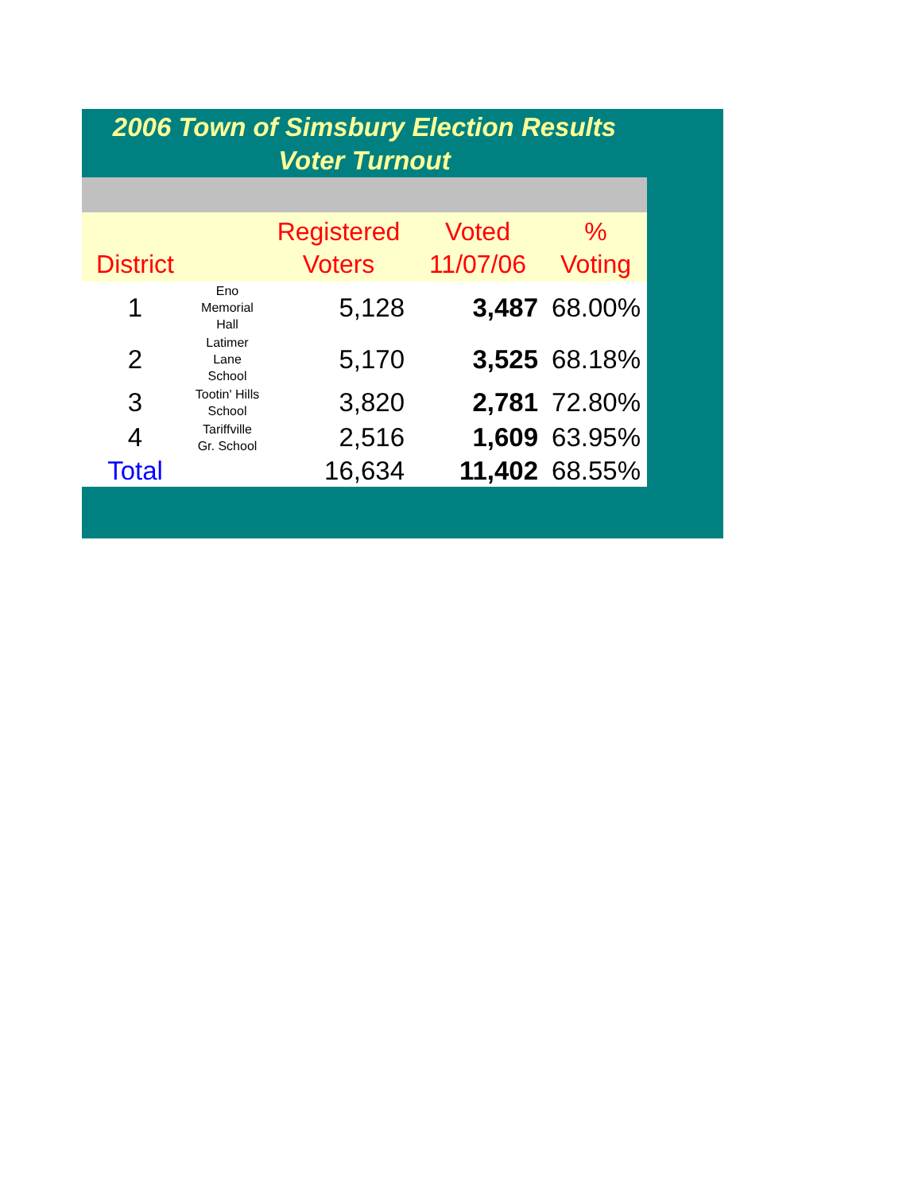2006 Town of Simsbury Election Results
Voter Turnout
| District | | Registered Voters | Voted 11/07/06 | % Voting |
| --- | --- | --- | --- | --- |
| 1 | Eno Memorial Hall | 5,128 | 3,487 | 68.00% |
| 2 | Latimer Lane School | 5,170 | 3,525 | 68.18% |
| 3 | Tootin' Hills School | 3,820 | 2,781 | 72.80% |
| 4 | Tariffville Gr. School | 2,516 | 1,609 | 63.95% |
| Total | | 16,634 | 11,402 | 68.55% |